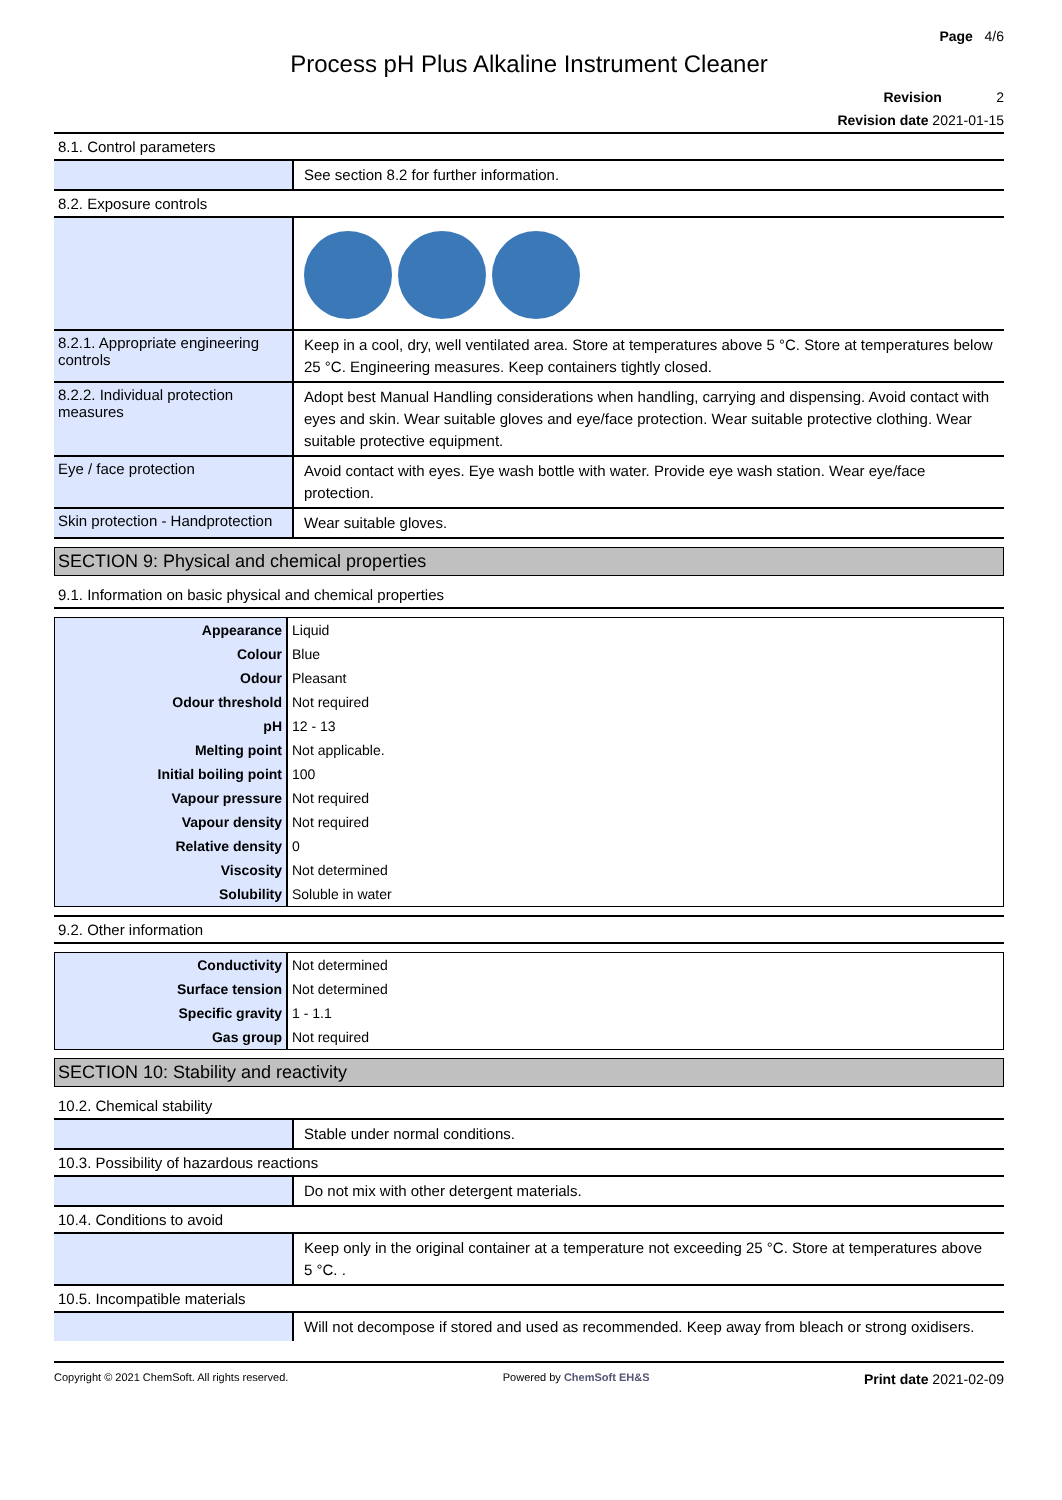Page 4/6
Process pH Plus Alkaline Instrument Cleaner
Revision 2
Revision date 2021-01-15
8.1. Control parameters
See section 8.2 for further information.
8.2. Exposure controls
8.2.1. Appropriate engineering controls
Keep in a cool, dry, well ventilated area. Store at temperatures above 5 °C. Store at temperatures below 25 °C. Engineering measures. Keep containers tightly closed.
8.2.2. Individual protection measures
Adopt best Manual Handling considerations when handling, carrying and dispensing. Avoid contact with eyes and skin. Wear suitable gloves and eye/face protection. Wear suitable protective clothing. Wear suitable protective equipment.
Eye / face protection
Avoid contact with eyes. Eye wash bottle with water. Provide eye wash station. Wear eye/face protection.
Skin protection - Handprotection
Wear suitable gloves.
SECTION 9: Physical and chemical properties
9.1. Information on basic physical and chemical properties
| Appearance | Liquid |
| Colour | Blue |
| Odour | Pleasant |
| Odour threshold | Not required |
| pH | 12 - 13 |
| Melting point | Not applicable. |
| Initial boiling point | 100 |
| Vapour pressure | Not required |
| Vapour density | Not required |
| Relative density | 0 |
| Viscosity | Not determined |
| Solubility | Soluble in water |
9.2. Other information
| Conductivity | Not determined |
| Surface tension | Not determined |
| Specific gravity | 1 - 1.1 |
| Gas group | Not required |
SECTION 10: Stability and reactivity
10.2. Chemical stability
Stable under normal conditions.
10.3. Possibility of hazardous reactions
Do not mix with other detergent materials.
10.4. Conditions to avoid
Keep only in the original container at a temperature not exceeding 25 °C. Store at temperatures above 5 °C. .
10.5. Incompatible materials
Will not decompose if stored and used as recommended. Keep away from bleach or strong oxidisers.
Copyright © 2021 ChemSoft. All rights reserved. Powered by ChemSoft EH&S Print date 2021-02-09